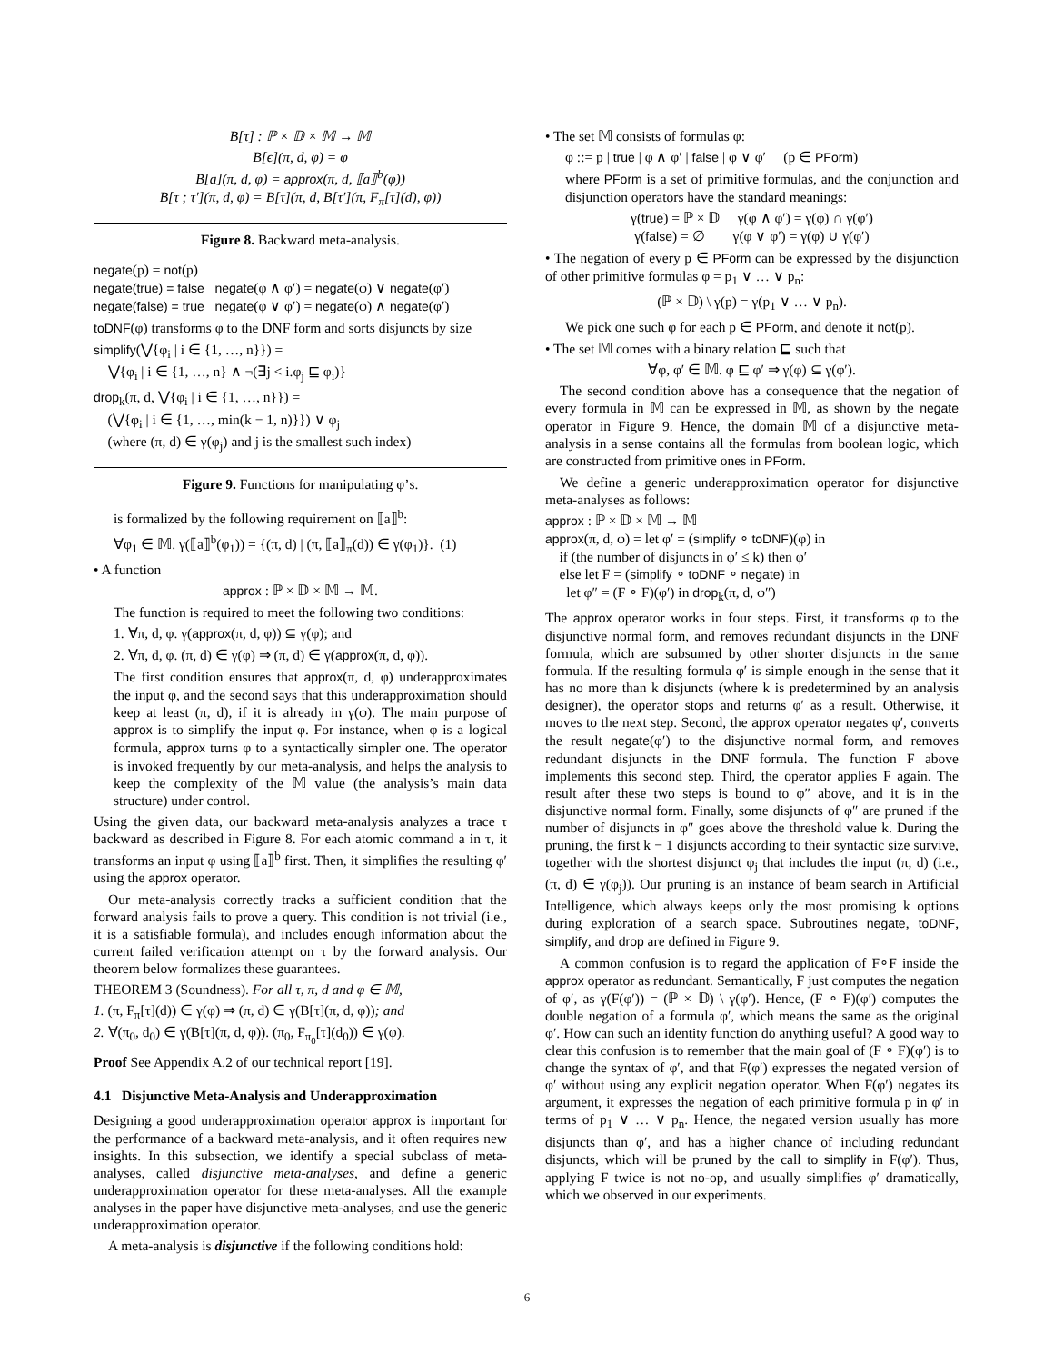B[τ] : ℙ × 𝔻 × 𝕄 → 𝕄
B[ϵ](π, d, φ) = φ
B[a](π, d, φ) = approx(π, d, ⟦a⟧<sup>b</sup>(φ))
B[τ ; τ′](π, d, φ) = B[τ](π, d, B[τ′](π, F<sub>π</sub>[τ](d), φ))
Figure 8. Backward meta-analysis.
negate(p) = not(p)
negate(true) = false negate(φ ∧ φ′) = negate(φ) ∨ negate(φ′)
negate(false) = true negate(φ ∨ φ′) = negate(φ) ∧ negate(φ′)
toDNF(φ) transforms φ to the DNF form and sorts disjuncts by size
simplify(⋁{φ<sub>i</sub> | i ∈ {1, …, n}}) =
⋁{φ<sub>i</sub> | i ∈ {1, …, n} ∧ ¬(∃j < i.φ<sub>j</sub> ⊑ φ<sub>i</sub>)}
drop<sub>k</sub>(π, d, ⋁{φ<sub>i</sub> | i ∈ {1, …, n}}) =
(⋁{φ<sub>i</sub> | i ∈ {1, …, min(k − 1, n)}}) ∨ φ<sub>j</sub>
(where (π, d) ∈ γ(φ<sub>j</sub>) and j is the smallest such index)
Figure 9. Functions for manipulating φ’s.
is formalized by the following requirement on ⟦a⟧<sup>b</sup>:
∀φ<sub>1</sub> ∈ 𝕄. γ(⟦a⟧<sup>b</sup>(φ<sub>1</sub>)) = {(π, d) | (π, ⟦a⟧<sub>π</sub>(d)) ∈ γ(φ<sub>1</sub>)}. (1)
• A function
approx : ℙ × 𝔻 × 𝕄 → 𝕄.
The function is required to meet the following two conditions:
1. ∀π, d, φ. γ(approx(π, d, φ)) ⊆ γ(φ); and
2. ∀π, d, φ. (π, d) ∈ γ(φ) ⇒ (π, d) ∈ γ(approx(π, d, φ)).
The first condition ensures that approx(π, d, φ) underapproximates the input φ, and the second says that this underapproximation should keep at least (π, d), if it is already in γ(φ). The main purpose of approx is to simplify the input φ. For instance, when φ is a logical formula, approx turns φ to a syntactically simpler one. The operator is invoked frequently by our meta-analysis, and helps the analysis to keep the complexity of the 𝕄 value (the analysis’s main data structure) under control.
Using the given data, our backward meta-analysis analyzes a trace τ backward as described in Figure 8. For each atomic command a in τ, it transforms an input φ using ⟦a⟧<sup>b</sup> first. Then, it simplifies the resulting φ′ using the approx operator.
Our meta-analysis correctly tracks a sufficient condition that the forward analysis fails to prove a query. This condition is not trivial (i.e., it is a satisfiable formula), and includes enough information about the current failed verification attempt on τ by the forward analysis. Our theorem below formalizes these guarantees.
THEOREM 3 (Soundness). For all τ, π, d and φ ∈ 𝕄,
1. (π, F<sub>π</sub>[τ](d)) ∈ γ(φ) ⇒ (π, d) ∈ γ(B[τ](π, d, φ)); and
2. ∀(π<sub>0</sub>, d<sub>0</sub>) ∈ γ(B[τ](π, d, φ)). (π<sub>0</sub>, F<sub>π<sub>0</sub></sub>[τ](d<sub>0</sub>)) ∈ γ(φ).
Proof See Appendix A.2 of our technical report [19].
4.1 Disjunctive Meta-Analysis and Underapproximation
Designing a good underapproximation operator approx is important for the performance of a backward meta-analysis, and it often requires new insights. In this subsection, we identify a special subclass of meta-analyses, called disjunctive meta-analyses, and define a generic underapproximation operator for these meta-analyses. All the example analyses in the paper have disjunctive meta-analyses, and use the generic underapproximation operator.
A meta-analysis is disjunctive if the following conditions hold:
• The set 𝕄 consists of formulas φ:
φ ::= p | true | φ ∧ φ′ | false | φ ∨ φ′ (p ∈ PForm)
where PForm is a set of primitive formulas, and the conjunction and disjunction operators have the standard meanings:
γ(true) = ℙ × 𝔻 γ(φ ∧ φ′) = γ(φ) ∩ γ(φ′)
γ(false) = ∅ γ(φ ∨ φ′) = γ(φ) ∪ γ(φ′)
• The negation of every p ∈ PForm can be expressed by the disjunction of other primitive formulas φ = p<sub>1</sub> ∨ … ∨ p<sub>n</sub>:
(ℙ × 𝔻) \ γ(p) = γ(p<sub>1</sub> ∨ … ∨ p<sub>n</sub>).
We pick one such φ for each p ∈ PForm, and denote it not(p).
• The set 𝕄 comes with a binary relation ⊑ such that
∀φ, φ′ ∈ 𝕄. φ ⊑ φ′ ⇒ γ(φ) ⊆ γ(φ′).
The second condition above has a consequence that the negation of every formula in 𝕄 can be expressed in 𝕄, as shown by the negate operator in Figure 9. Hence, the domain 𝕄 of a disjunctive meta-analysis in a sense contains all the formulas from boolean logic, which are constructed from primitive ones in PForm.
We define a generic underapproximation operator for disjunctive meta-analyses as follows:
approx : ℙ × 𝔻 × 𝕄 → 𝕄
approx(π, d, φ) = let φ′ = (simplify ∘ toDNF)(φ) in
if (the number of disjuncts in φ′ ≤ k) then φ′
else let F = (simplify ∘ toDNF ∘ negate) in
let φ″ = (F ∘ F)(φ′) in drop<sub>k</sub>(π, d, φ″)
The approx operator works in four steps. First, it transforms φ to the disjunctive normal form, and removes redundant disjuncts in the DNF formula, which are subsumed by other shorter disjuncts in the same formula. If the resulting formula φ′ is simple enough in the sense that it has no more than k disjuncts (where k is predetermined by an analysis designer), the operator stops and returns φ′ as a result. Otherwise, it moves to the next step. Second, the approx operator negates φ′, converts the result negate(φ′) to the disjunctive normal form, and removes redundant disjuncts in the DNF formula. The function F above implements this second step. Third, the operator applies F again. The result after these two steps is bound to φ″ above, and it is in the disjunctive normal form. Finally, some disjuncts of φ″ are pruned if the number of disjuncts in φ″ goes above the threshold value k. During the pruning, the first k − 1 disjuncts according to their syntactic size survive, together with the shortest disjunct φ<sub>j</sub> that includes the input (π, d) (i.e., (π, d) ∈ γ(φ<sub>j</sub>)). Our pruning is an instance of beam search in Artificial Intelligence, which always keeps only the most promising k options during exploration of a search space. Subroutines negate, toDNF, simplify, and drop are defined in Figure 9.
A common confusion is to regard the application of F∘F inside the approx operator as redundant. Semantically, F just computes the negation of φ′, as γ(F(φ′)) = (ℙ × 𝔻) \ γ(φ′). Hence, (F ∘ F)(φ′) computes the double negation of a formula φ′, which means the same as the original φ′. How can such an identity function do anything useful? A good way to clear this confusion is to remember that the main goal of (F ∘ F)(φ′) is to change the syntax of φ′, and that F(φ′) expresses the negated version of φ′ without using any explicit negation operator. When F(φ′) negates its argument, it expresses the negation of each primitive formula p in φ′ in terms of p<sub>1</sub> ∨ … ∨ p<sub>n</sub>. Hence, the negated version usually has more disjuncts than φ′, and has a higher chance of including redundant disjuncts, which will be pruned by the call to simplify in F(φ′). Thus, applying F twice is not no-op, and usually simplifies φ′ dramatically, which we observed in our experiments.
6